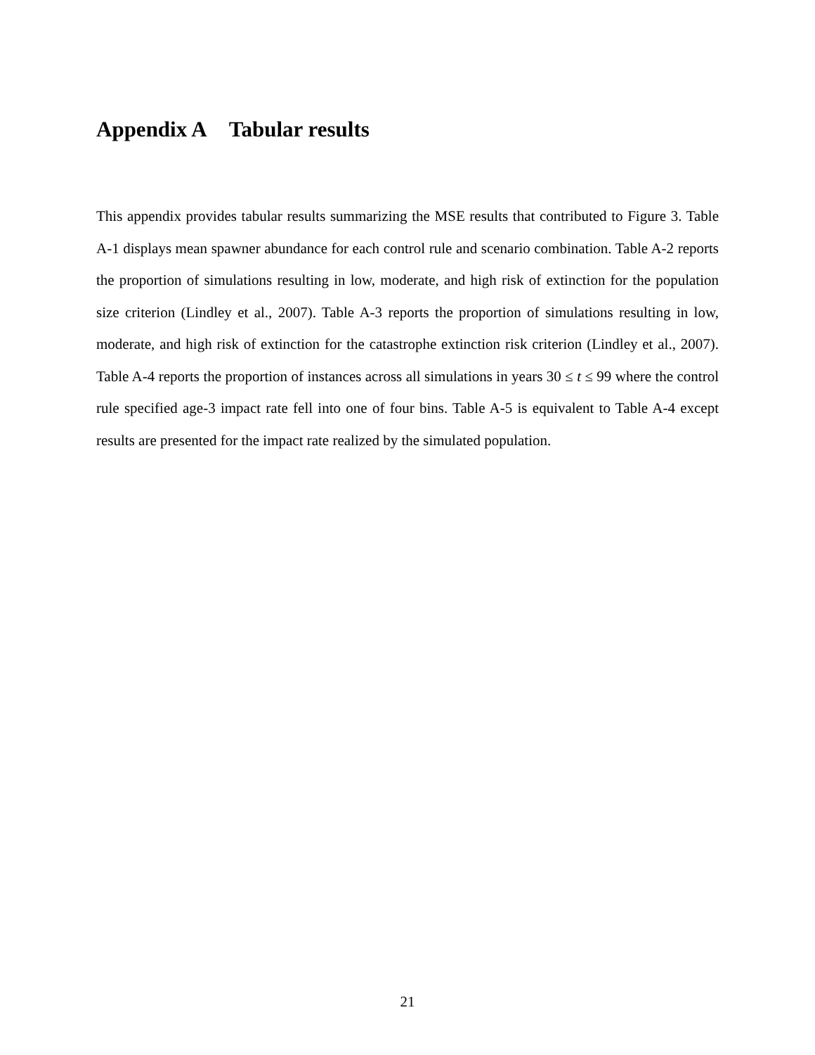Appendix A Tabular results
This appendix provides tabular results summarizing the MSE results that contributed to Figure 3. Table A-1 displays mean spawner abundance for each control rule and scenario combination. Table A-2 reports the proportion of simulations resulting in low, moderate, and high risk of extinction for the population size criterion (Lindley et al., 2007). Table A-3 reports the proportion of simulations resulting in low, moderate, and high risk of extinction for the catastrophe extinction risk criterion (Lindley et al., 2007). Table A-4 reports the proportion of instances across all simulations in years 30 ≤ t ≤ 99 where the control rule specified age-3 impact rate fell into one of four bins. Table A-5 is equivalent to Table A-4 except results are presented for the impact rate realized by the simulated population.
21